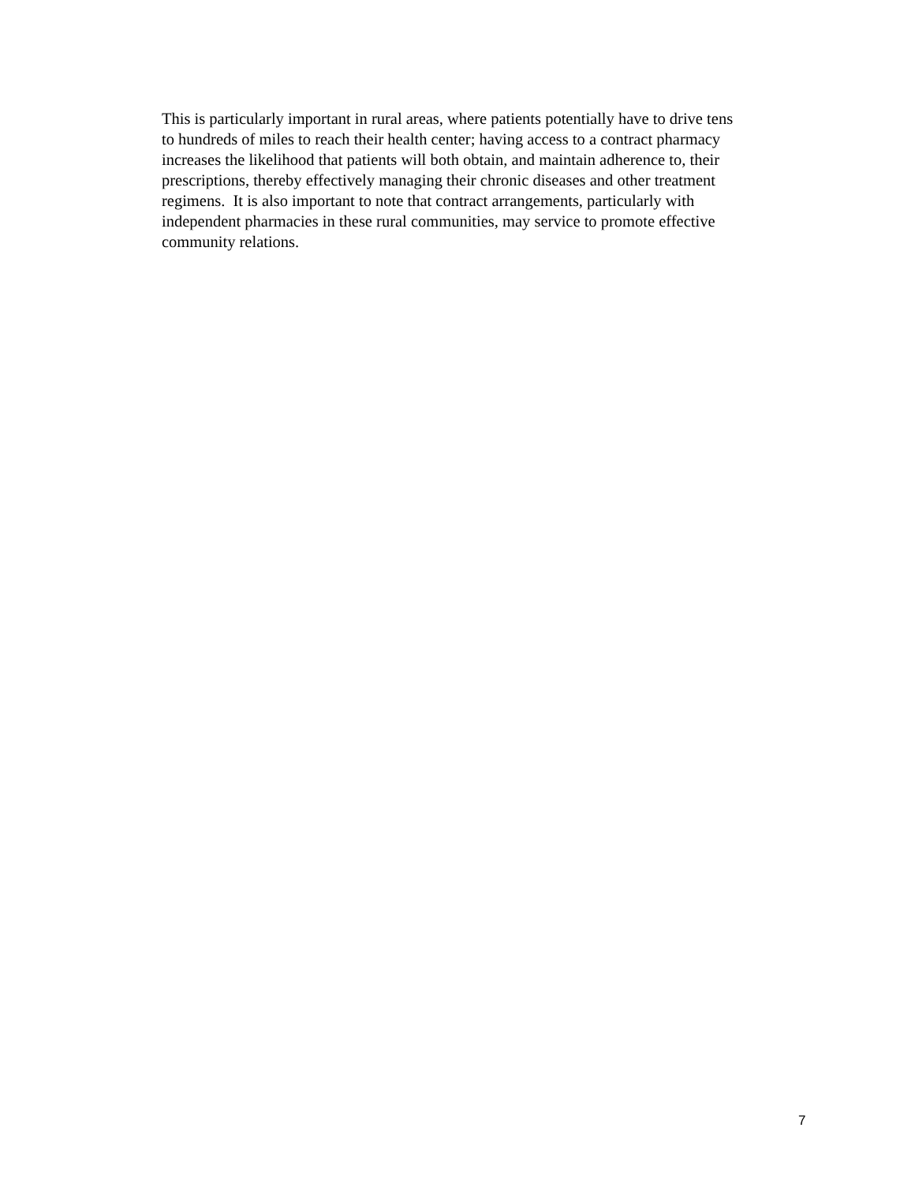This is particularly important in rural areas, where patients potentially have to drive tens
to hundreds of miles to reach their health center; having access to a contract pharmacy
increases the likelihood that patients will both obtain, and maintain adherence to, their
prescriptions, thereby effectively managing their chronic diseases and other treatment
regimens. It is also important to note that contract arrangements, particularly with
independent pharmacies in these rural communities, may service to promote effective
community relations.
7